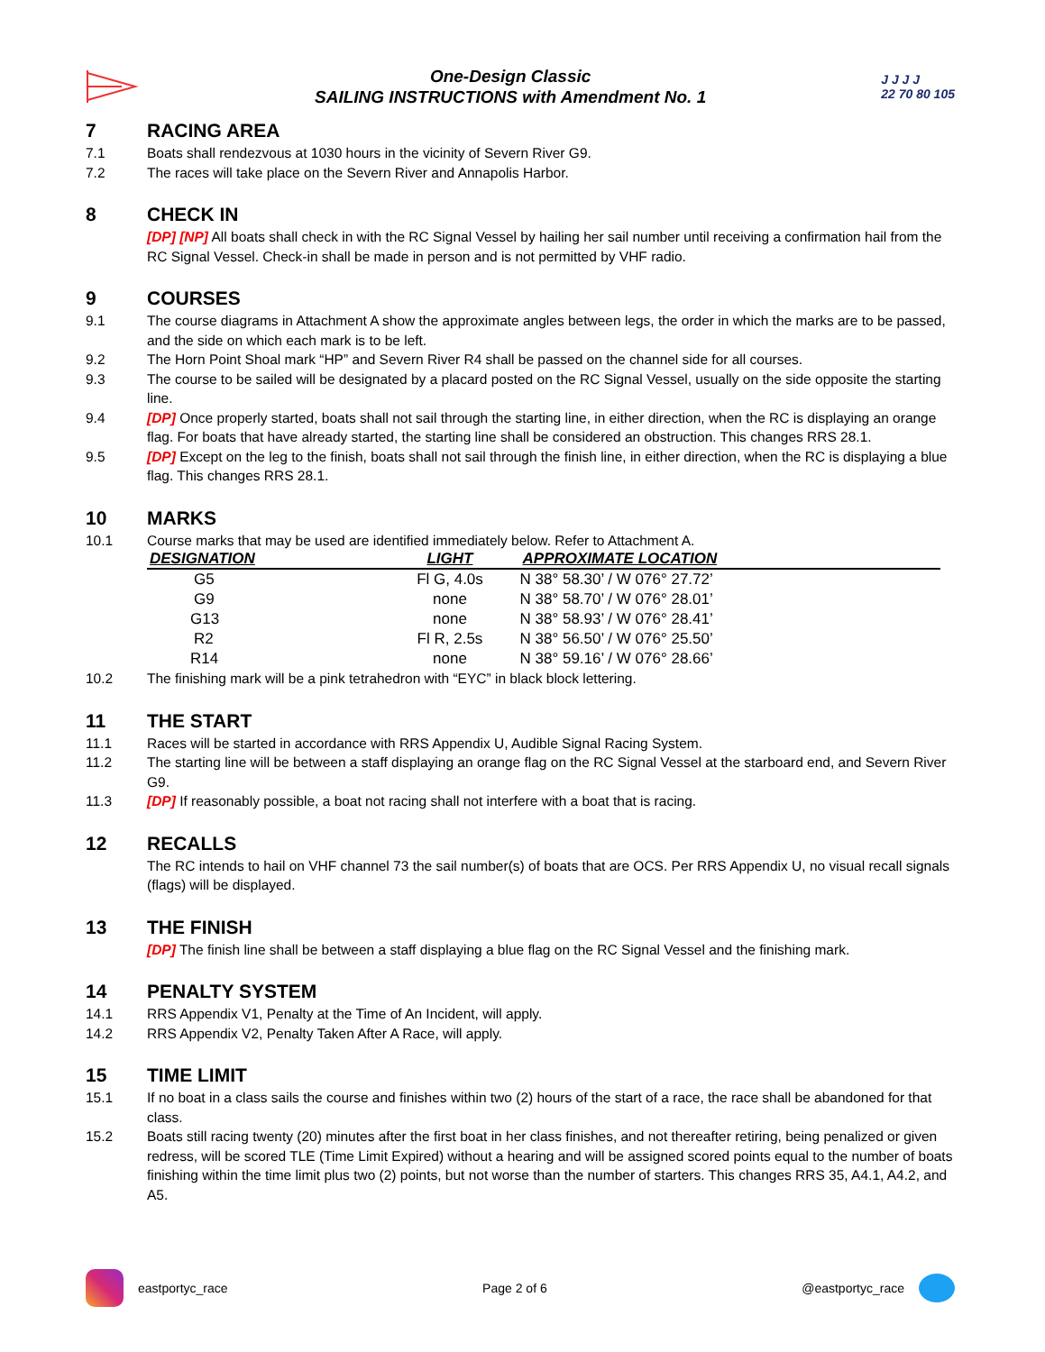One-Design Classic
SAILING INSTRUCTIONS with Amendment No. 1
J J J J
22 70 80 105
7 RACING AREA
7.1 Boats shall rendezvous at 1030 hours in the vicinity of Severn River G9.
7.2 The races will take place on the Severn River and Annapolis Harbor.
8 CHECK IN
[DP] [NP] All boats shall check in with the RC Signal Vessel by hailing her sail number until receiving a confirmation hail from the RC Signal Vessel. Check-in shall be made in person and is not permitted by VHF radio.
9 COURSES
9.1 The course diagrams in Attachment A show the approximate angles between legs, the order in which the marks are to be passed, and the side on which each mark is to be left.
9.2 The Horn Point Shoal mark “HP” and Severn River R4 shall be passed on the channel side for all courses.
9.3 The course to be sailed will be designated by a placard posted on the RC Signal Vessel, usually on the side opposite the starting line.
9.4 [DP] Once properly started, boats shall not sail through the starting line, in either direction, when the RC is displaying an orange flag. For boats that have already started, the starting line shall be considered an obstruction. This changes RRS 28.1.
9.5 [DP] Except on the leg to the finish, boats shall not sail through the finish line, in either direction, when the RC is displaying a blue flag. This changes RRS 28.1.
10 MARKS
10.1 Course marks that may be used are identified immediately below. Refer to Attachment A.
| DESIGNATION | LIGHT | APPROXIMATE LOCATION |
| --- | --- | --- |
| G5 | Fl G, 4.0s | N 38° 58.30’ / W 076° 27.72’ |
| G9 | none | N 38° 58.70’ / W 076° 28.01’ |
| G13 | none | N 38° 58.93’ / W 076° 28.41’ |
| R2 | Fl R, 2.5s | N 38° 56.50’ / W 076° 25.50’ |
| R14 | none | N 38° 59.16’ / W 076° 28.66’ |
10.2 The finishing mark will be a pink tetrahedron with “EYC” in black block lettering.
11 THE START
11.1 Races will be started in accordance with RRS Appendix U, Audible Signal Racing System.
11.2 The starting line will be between a staff displaying an orange flag on the RC Signal Vessel at the starboard end, and Severn River G9.
11.3 [DP] If reasonably possible, a boat not racing shall not interfere with a boat that is racing.
12 RECALLS
The RC intends to hail on VHF channel 73 the sail number(s) of boats that are OCS. Per RRS Appendix U, no visual recall signals (flags) will be displayed.
13 THE FINISH
[DP] The finish line shall be between a staff displaying a blue flag on the RC Signal Vessel and the finishing mark.
14 PENALTY SYSTEM
14.1 RRS Appendix V1, Penalty at the Time of An Incident, will apply.
14.2 RRS Appendix V2, Penalty Taken After A Race, will apply.
15 TIME LIMIT
15.1 If no boat in a class sails the course and finishes within two (2) hours of the start of a race, the race shall be abandoned for that class.
15.2 Boats still racing twenty (20) minutes after the first boat in her class finishes, and not thereafter retiring, being penalized or given redress, will be scored TLE (Time Limit Expired) without a hearing and will be assigned scored points equal to the number of boats finishing within the time limit plus two (2) points, but not worse than the number of starters. This changes RRS 35, A4.1, A4.2, and A5.
eastportyc_race Page 2 of 6 @eastportyc_race